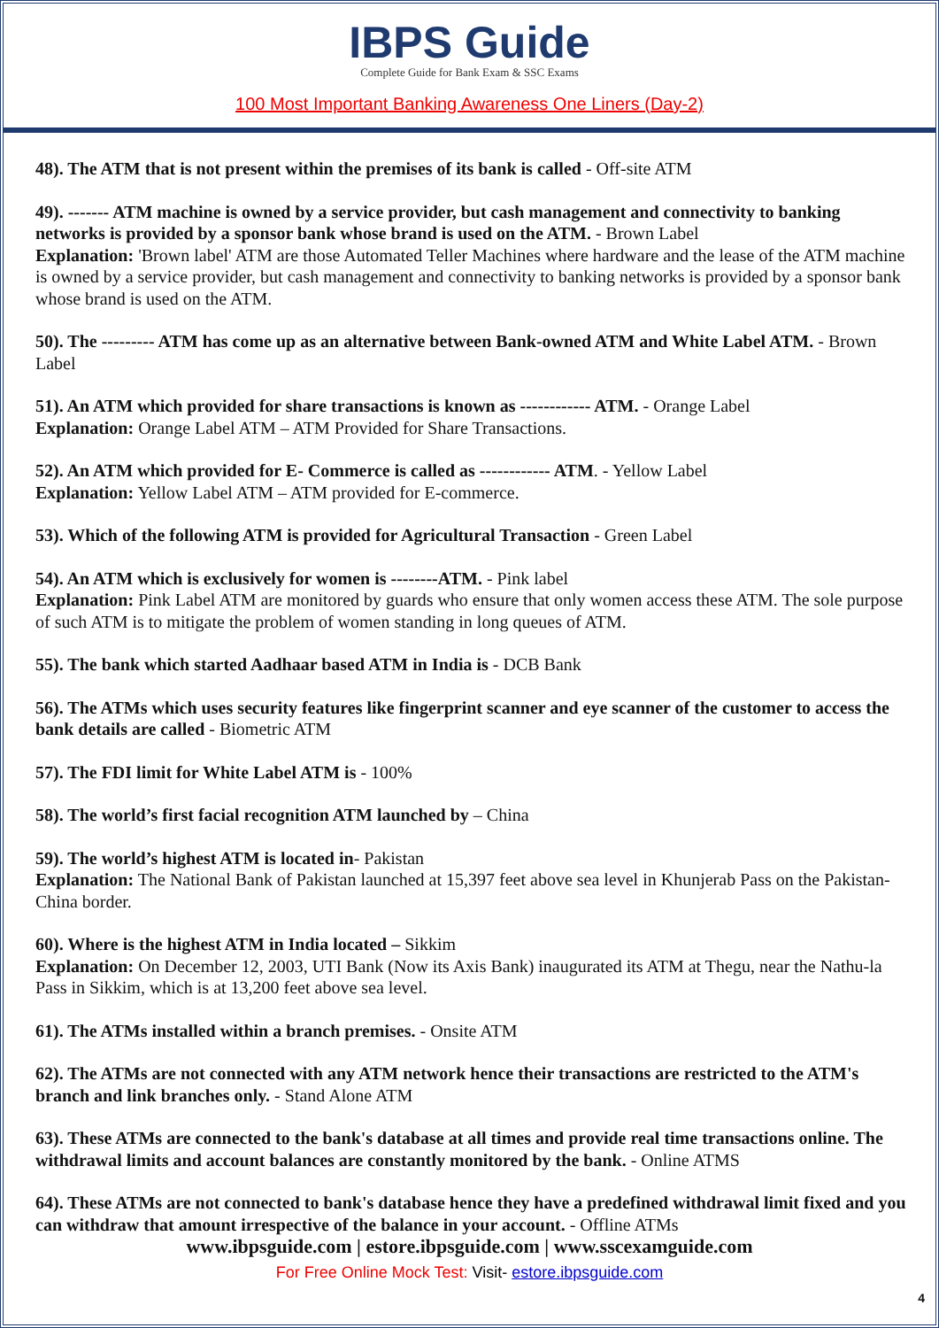IBPS Guide
Complete Guide for Bank Exam & SSC Exams
100 Most Important Banking Awareness One Liners (Day-2)
48). The ATM that is not present within the premises of its bank is called - Off-site ATM
49). ------- ATM machine is owned by a service provider, but cash management and connectivity to banking networks is provided by a sponsor bank whose brand is used on the ATM. - Brown Label
Explanation: 'Brown label' ATM are those Automated Teller Machines where hardware and the lease of the ATM machine is owned by a service provider, but cash management and connectivity to banking networks is provided by a sponsor bank whose brand is used on the ATM.
50). The --------- ATM has come up as an alternative between Bank-owned ATM and White Label ATM. - Brown Label
51). An ATM which provided for share transactions is known as ------------ ATM. - Orange Label
Explanation: Orange Label ATM – ATM Provided for Share Transactions.
52). An ATM which provided for E- Commerce is called as ------------ ATM. - Yellow Label
Explanation: Yellow Label ATM – ATM provided for E-commerce.
53). Which of the following ATM is provided for Agricultural Transaction - Green Label
54). An ATM which is exclusively for women is --------ATM. - Pink label
Explanation: Pink Label ATM are monitored by guards who ensure that only women access these ATM. The sole purpose of such ATM is to mitigate the problem of women standing in long queues of ATM.
55). The bank which started Aadhaar based ATM in India is - DCB Bank
56). The ATMs which uses security features like fingerprint scanner and eye scanner of the customer to access the bank details are called - Biometric ATM
57). The FDI limit for White Label ATM is - 100%
58). The world’s first facial recognition ATM launched by – China
59). The world’s highest ATM is located in- Pakistan
Explanation: The National Bank of Pakistan launched at 15,397 feet above sea level in Khunjerab Pass on the Pakistan-China border.
60). Where is the highest ATM in India located – Sikkim
Explanation: On December 12, 2003, UTI Bank (Now its Axis Bank) inaugurated its ATM at Thegu, near the Nathu-la Pass in Sikkim, which is at 13,200 feet above sea level.
61). The ATMs installed within a branch premises. - Onsite ATM
62). The ATMs are not connected with any ATM network hence their transactions are restricted to the ATM's branch and link branches only. - Stand Alone ATM
63). These ATMs are connected to the bank's database at all times and provide real time transactions online. The withdrawal limits and account balances are constantly monitored by the bank. - Online ATMS
64). These ATMs are not connected to bank's database hence they have a predefined withdrawal limit fixed and you can withdraw that amount irrespective of the balance in your account. - Offline ATMs
www.ibpsguide.com | estore.ibpsguide.com | www.sscexamguide.com
For Free Online Mock Test: Visit- estore.ibpsguide.com
4